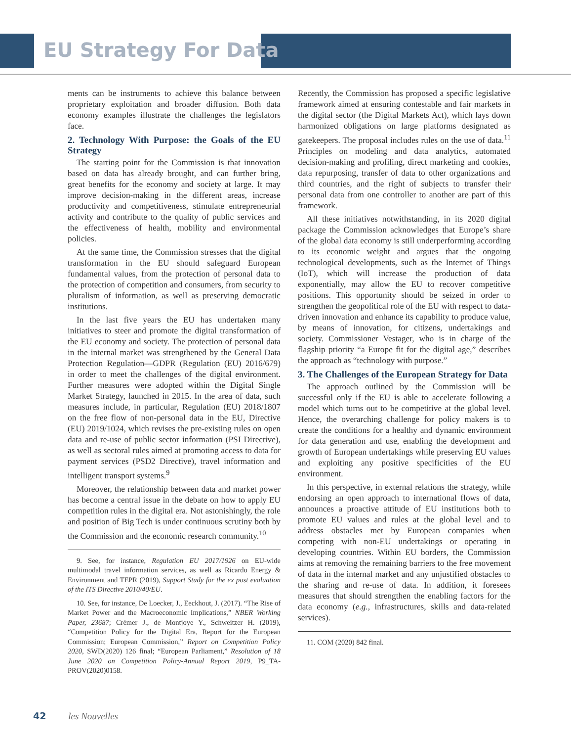EU Strategy For Data
ments can be instruments to achieve this balance between proprietary exploitation and broader diffusion. Both data economy examples illustrate the challenges the legislators face.
2. Technology With Purpose: the Goals of the EU Strategy
The starting point for the Commission is that innovation based on data has already brought, and can further bring, great benefits for the economy and society at large. It may improve decision-making in the different areas, increase productivity and competitiveness, stimulate entrepreneurial activity and contribute to the quality of public services and the effectiveness of health, mobility and environmental policies.
At the same time, the Commission stresses that the digital transformation in the EU should safeguard European fundamental values, from the protection of personal data to the protection of competition and consumers, from security to pluralism of information, as well as preserving democratic institutions.
In the last five years the EU has undertaken many initiatives to steer and promote the digital transformation of the EU economy and society. The protection of personal data in the internal market was strengthened by the General Data Protection Regulation—GDPR (Regulation (EU) 2016/679) in order to meet the challenges of the digital environment. Further measures were adopted within the Digital Single Market Strategy, launched in 2015. In the area of data, such measures include, in particular, Regulation (EU) 2018/1807 on the free flow of non-personal data in the EU, Directive (EU) 2019/1024, which revises the pre-existing rules on open data and re-use of public sector information (PSI Directive), as well as sectoral rules aimed at promoting access to data for payment services (PSD2 Directive), travel information and intelligent transport systems.<sup>9</sup>
Moreover, the relationship between data and market power has become a central issue in the debate on how to apply EU competition rules in the digital era. Not astonishingly, the role and position of Big Tech is under continuous scrutiny both by the Commission and the economic research community.<sup>10</sup>
9. See, for instance, Regulation EU 2017/1926 on EU-wide multimodal travel information services, as well as Ricardo Energy & Environment and TEPR (2019), Support Study for the ex post evaluation of the ITS Directive 2010/40/EU.
10. See, for instance, De Loecker, J., Eeckhout, J. (2017). “The Rise of Market Power and the Macroeconomic Implications,” NBER Working Paper, 23687; Crémer J., de Montjoye Y., Schweitzer H. (2019), “Competition Policy for the Digital Era, Report for the European Commission; European Commission,” Report on Competition Policy 2020, SWD(2020) 126 final; “European Parliament,” Resolution of 18 June 2020 on Competition Policy-Annual Report 2019, P9_TA-PROV(2020)0158.
Recently, the Commission has proposed a specific legislative framework aimed at ensuring contestable and fair markets in the digital sector (the Digital Markets Act), which lays down harmonized obligations on large platforms designated as gatekeepers. The proposal includes rules on the use of data.<sup>11</sup> Principles on modeling and data analytics, automated decision-making and profiling, direct marketing and cookies, data repurposing, transfer of data to other organizations and third countries, and the right of subjects to transfer their personal data from one controller to another are part of this framework.
All these initiatives notwithstanding, in its 2020 digital package the Commission acknowledges that Europe’s share of the global data economy is still underperforming according to its economic weight and argues that the ongoing technological developments, such as the Internet of Things (IoT), which will increase the production of data exponentially, may allow the EU to recover competitive positions. This opportunity should be seized in order to strengthen the geopolitical role of the EU with respect to data-driven innovation and enhance its capability to produce value, by means of innovation, for citizens, undertakings and society. Commissioner Vestager, who is in charge of the flagship priority “a Europe fit for the digital age,” describes the approach as “technology with purpose.”
3. The Challenges of the European Strategy for Data
The approach outlined by the Commission will be successful only if the EU is able to accelerate following a model which turns out to be competitive at the global level. Hence, the overarching challenge for policy makers is to create the conditions for a healthy and dynamic environment for data generation and use, enabling the development and growth of European undertakings while preserving EU values and exploiting any positive specificities of the EU environment.
In this perspective, in external relations the strategy, while endorsing an open approach to international flows of data, announces a proactive attitude of EU institutions both to promote EU values and rules at the global level and to address obstacles met by European companies when competing with non-EU undertakings or operating in developing countries. Within EU borders, the Commission aims at removing the remaining barriers to the free movement of data in the internal market and any unjustified obstacles to the sharing and re-use of data. In addition, it foresees measures that should strengthen the enabling factors for the data economy (e.g., infrastructures, skills and data-related services).
11. COM (2020) 842 final.
42 les Nouvelles